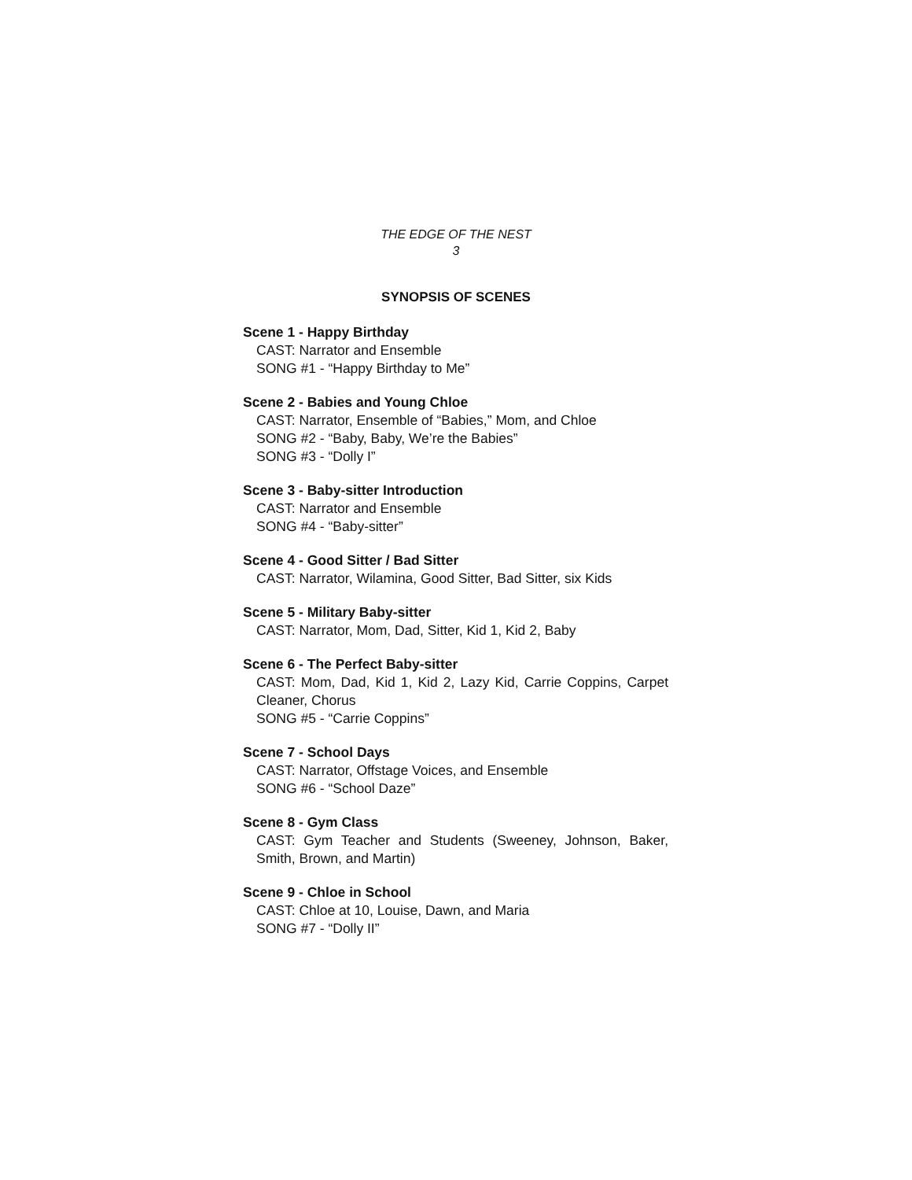THE EDGE OF THE NEST
3
SYNOPSIS OF SCENES
Scene 1 - Happy Birthday
CAST: Narrator and Ensemble
SONG #1 - “Happy Birthday to Me”
Scene 2 - Babies and Young Chloe
CAST: Narrator, Ensemble of “Babies,” Mom, and Chloe
SONG #2 - “Baby, Baby, We’re the Babies”
SONG #3 - “Dolly I”
Scene 3 - Baby-sitter Introduction
CAST: Narrator and Ensemble
SONG #4 - “Baby-sitter”
Scene 4 - Good Sitter / Bad Sitter
CAST: Narrator, Wilamina, Good Sitter, Bad Sitter, six Kids
Scene 5 - Military Baby-sitter
CAST: Narrator, Mom, Dad, Sitter, Kid 1, Kid 2, Baby
Scene 6 - The Perfect Baby-sitter
CAST: Mom, Dad, Kid 1, Kid 2, Lazy Kid, Carrie Coppins, Carpet Cleaner, Chorus
SONG #5 - “Carrie Coppins”
Scene 7 - School Days
CAST: Narrator, Offstage Voices, and Ensemble
SONG #6 - “School Daze”
Scene 8 - Gym Class
CAST: Gym Teacher and Students (Sweeney, Johnson, Baker, Smith, Brown, and Martin)
Scene 9 - Chloe in School
CAST: Chloe at 10, Louise, Dawn, and Maria
SONG #7 - “Dolly II”